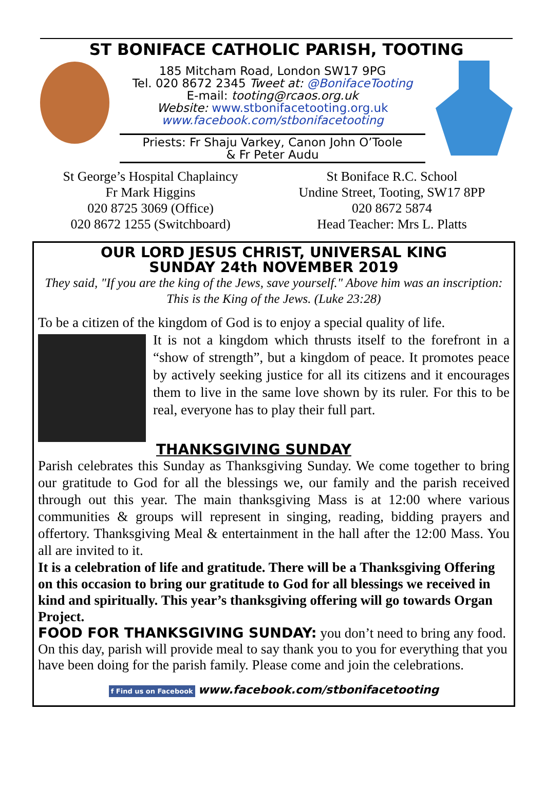ST BONIFACE CATHOLIC PARISH, TOOTING
185 Mitcham Road, London SW17 9PG
Tel. 020 8672 2345 Tweet at: @BonifaceTooting
E-mail: tooting@rcaos.org.uk
Website: www.stbonifacetooting.org.uk
www.facebook.com/stbonifacetooting
Priests: Fr Shaju Varkey, Canon John O’Toole
& Fr Peter Audu
St George’s Hospital Chaplaincy
Fr Mark Higgins
020 8725 3069 (Office)
020 8672 1255 (Switchboard)
St Boniface R.C. School
Undine Street, Tooting, SW17 8PP
020 8672 5874
Head Teacher: Mrs L. Platts
OUR LORD JESUS CHRIST, UNIVERSAL KING
SUNDAY 24th NOVEMBER 2019
They said, "If you are the king of the Jews, save yourself." Above him was an inscription: This is the King of the Jews. (Luke 23:28)
To be a citizen of the kingdom of God is to enjoy a special quality of life.
It is not a kingdom which thrusts itself to the forefront in a “show of strength”, but a kingdom of peace. It promotes peace by actively seeking justice for all its citizens and it encourages them to live in the same love shown by its ruler. For this to be real, everyone has to play their full part.
THANKSGIVING SUNDAY
Parish celebrates this Sunday as Thanksgiving Sunday. We come together to bring our gratitude to God for all the blessings we, our family and the parish received through out this year. The main thanksgiving Mass is at 12:00 where various communities & groups will represent in singing, reading, bidding prayers and offertory. Thanksgiving Meal & entertainment in the hall after the 12:00 Mass. You all are invited to it.
It is a celebration of life and gratitude. There will be a Thanksgiving Offering on this occasion to bring our gratitude to God for all blessings we received in kind and spiritually. This year’s thanksgiving offering will go towards Organ Project.
FOOD FOR THANKSGIVING SUNDAY: you don’t need to bring any food. On this day, parish will provide meal to say thank you to you for everything that you have been doing for the parish family. Please come and join the celebrations.
f Find us on Facebook www.facebook.com/stbonifacetooting